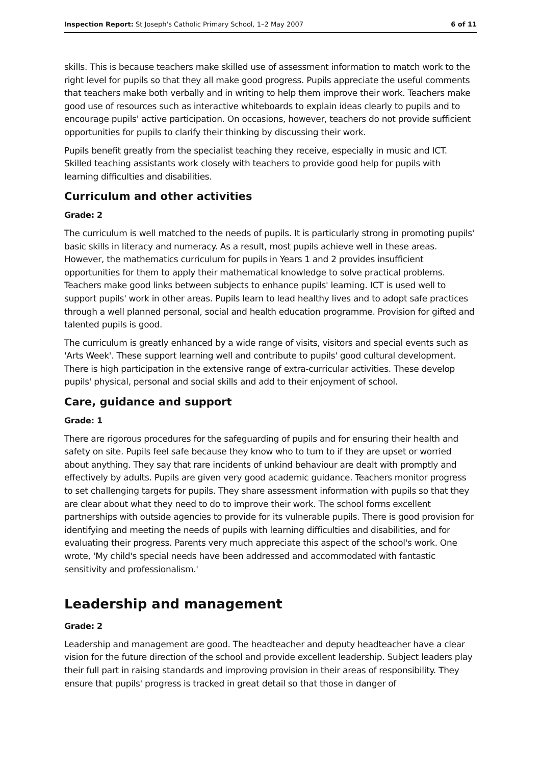Inspection Report: St Joseph's Catholic Primary School, 1–2 May 2007 6 of 11
skills. This is because teachers make skilled use of assessment information to match work to the right level for pupils so that they all make good progress. Pupils appreciate the useful comments that teachers make both verbally and in writing to help them improve their work. Teachers make good use of resources such as interactive whiteboards to explain ideas clearly to pupils and to encourage pupils' active participation. On occasions, however, teachers do not provide sufficient opportunities for pupils to clarify their thinking by discussing their work.
Pupils benefit greatly from the specialist teaching they receive, especially in music and ICT. Skilled teaching assistants work closely with teachers to provide good help for pupils with learning difficulties and disabilities.
Curriculum and other activities
Grade: 2
The curriculum is well matched to the needs of pupils. It is particularly strong in promoting pupils' basic skills in literacy and numeracy. As a result, most pupils achieve well in these areas. However, the mathematics curriculum for pupils in Years 1 and 2 provides insufficient opportunities for them to apply their mathematical knowledge to solve practical problems. Teachers make good links between subjects to enhance pupils' learning. ICT is used well to support pupils' work in other areas. Pupils learn to lead healthy lives and to adopt safe practices through a well planned personal, social and health education programme. Provision for gifted and talented pupils is good.
The curriculum is greatly enhanced by a wide range of visits, visitors and special events such as 'Arts Week'. These support learning well and contribute to pupils' good cultural development. There is high participation in the extensive range of extra-curricular activities. These develop pupils' physical, personal and social skills and add to their enjoyment of school.
Care, guidance and support
Grade: 1
There are rigorous procedures for the safeguarding of pupils and for ensuring their health and safety on site. Pupils feel safe because they know who to turn to if they are upset or worried about anything. They say that rare incidents of unkind behaviour are dealt with promptly and effectively by adults. Pupils are given very good academic guidance. Teachers monitor progress to set challenging targets for pupils. They share assessment information with pupils so that they are clear about what they need to do to improve their work. The school forms excellent partnerships with outside agencies to provide for its vulnerable pupils. There is good provision for identifying and meeting the needs of pupils with learning difficulties and disabilities, and for evaluating their progress. Parents very much appreciate this aspect of the school's work. One wrote, 'My child's special needs have been addressed and accommodated with fantastic sensitivity and professionalism.'
Leadership and management
Grade: 2
Leadership and management are good. The headteacher and deputy headteacher have a clear vision for the future direction of the school and provide excellent leadership. Subject leaders play their full part in raising standards and improving provision in their areas of responsibility. They ensure that pupils' progress is tracked in great detail so that those in danger of